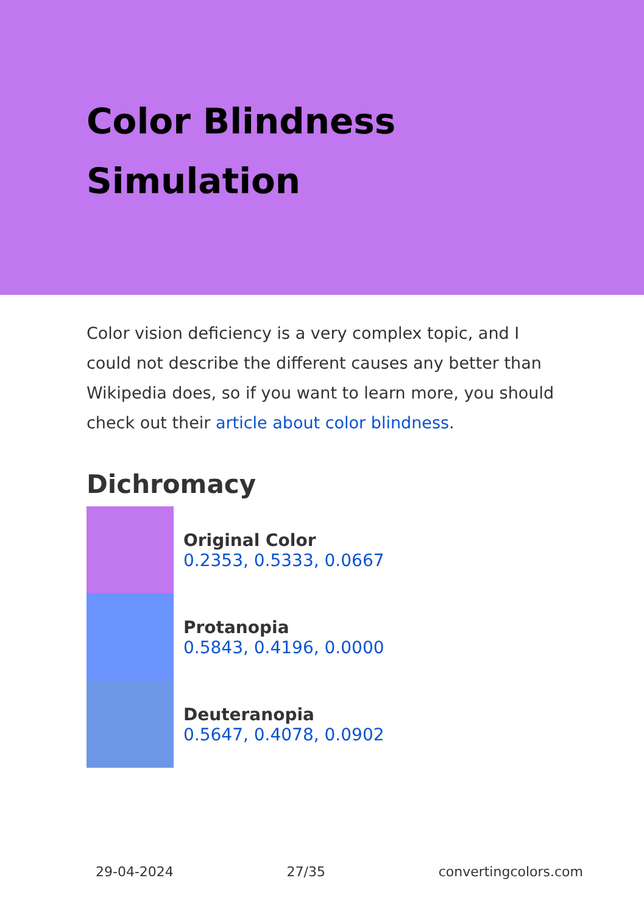Color Blindness Simulation
Color vision deficiency is a very complex topic, and I could not describe the different causes any better than Wikipedia does, so if you want to learn more, you should check out their article about color blindness.
Dichromacy
Original Color
0.2353, 0.5333, 0.0667
Protanopia
0.5843, 0.4196, 0.0000
Deuteranopia
0.5647, 0.4078, 0.0902
29-04-2024 27/35 convertingcolors.com